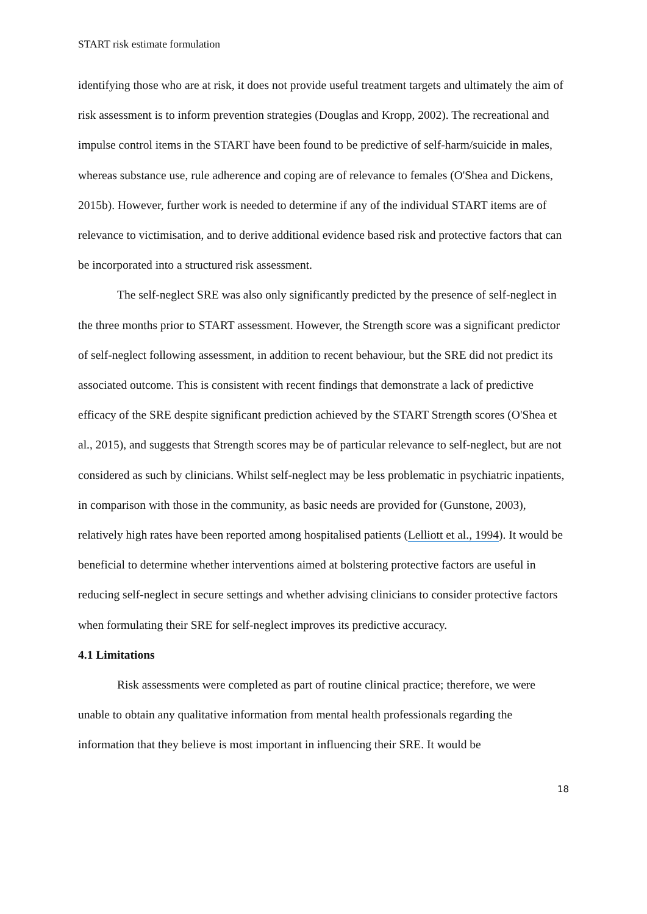START risk estimate formulation
identifying those who are at risk, it does not provide useful treatment targets and ultimately the aim of risk assessment is to inform prevention strategies (Douglas and Kropp, 2002). The recreational and impulse control items in the START have been found to be predictive of self-harm/suicide in males, whereas substance use, rule adherence and coping are of relevance to females (O'Shea and Dickens, 2015b). However, further work is needed to determine if any of the individual START items are of relevance to victimisation, and to derive additional evidence based risk and protective factors that can be incorporated into a structured risk assessment.
The self-neglect SRE was also only significantly predicted by the presence of self-neglect in the three months prior to START assessment. However, the Strength score was a significant predictor of self-neglect following assessment, in addition to recent behaviour, but the SRE did not predict its associated outcome. This is consistent with recent findings that demonstrate a lack of predictive efficacy of the SRE despite significant prediction achieved by the START Strength scores (O'Shea et al., 2015), and suggests that Strength scores may be of particular relevance to self-neglect, but are not considered as such by clinicians. Whilst self-neglect may be less problematic in psychiatric inpatients, in comparison with those in the community, as basic needs are provided for (Gunstone, 2003), relatively high rates have been reported among hospitalised patients (Lelliott et al., 1994). It would be beneficial to determine whether interventions aimed at bolstering protective factors are useful in reducing self-neglect in secure settings and whether advising clinicians to consider protective factors when formulating their SRE for self-neglect improves its predictive accuracy.
4.1 Limitations
Risk assessments were completed as part of routine clinical practice; therefore, we were unable to obtain any qualitative information from mental health professionals regarding the information that they believe is most important in influencing their SRE. It would be
18